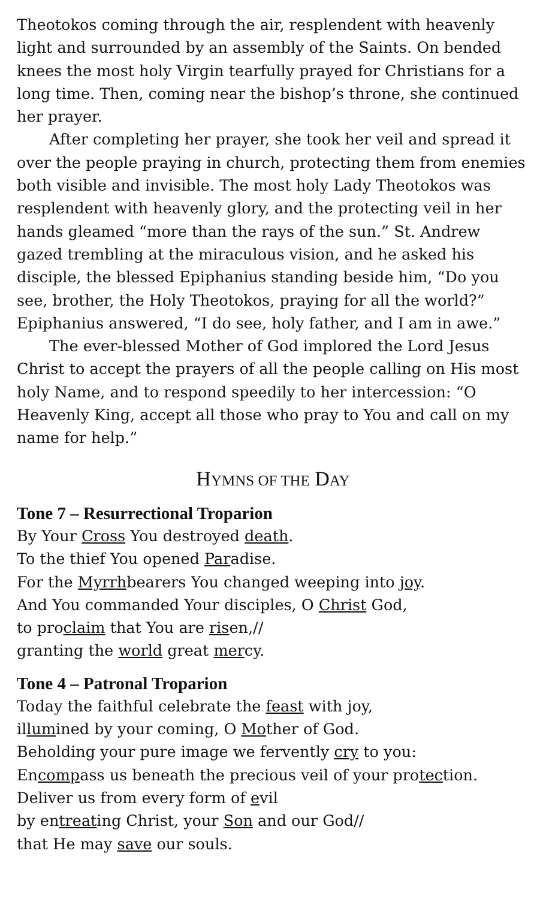Theotokos coming through the air, resplendent with heavenly light and surrounded by an assembly of the Saints. On bended knees the most holy Virgin tearfully prayed for Christians for a long time. Then, coming near the bishop’s throne, she continued her prayer.
After completing her prayer, she took her veil and spread it over the people praying in church, protecting them from enemies both visible and invisible. The most holy Lady Theotokos was resplendent with heavenly glory, and the protecting veil in her hands gleamed “more than the rays of the sun.” St. Andrew gazed trembling at the miraculous vision, and he asked his disciple, the blessed Epiphanius standing beside him, “Do you see, brother, the Holy Theotokos, praying for all the world?” Epiphanius answered, “I do see, holy father, and I am in awe.”
The ever-blessed Mother of God implored the Lord Jesus Christ to accept the prayers of all the people calling on His most holy Name, and to respond speedily to her intercession: “O Heavenly King, accept all those who pray to You and call on my name for help.”
HYMNS OF THE DAY
Tone 7 – Resurrectional Troparion
By Your Cross You destroyed death.
To the thief You opened Paradise.
For the Myrrhbearers You changed weeping into joy.
And You commanded Your disciples, O Christ God,
to proclaim that You are risen,//
granting the world great mercy.
Tone 4 – Patronal Troparion
Today the faithful celebrate the feast with joy,
illumined by your coming, O Mother of God.
Beholding your pure image we fervently cry to you:
Encompass us beneath the precious veil of your protection.
Deliver us from every form of evil
by entreating Christ, your Son and our God//
that He may save our souls.